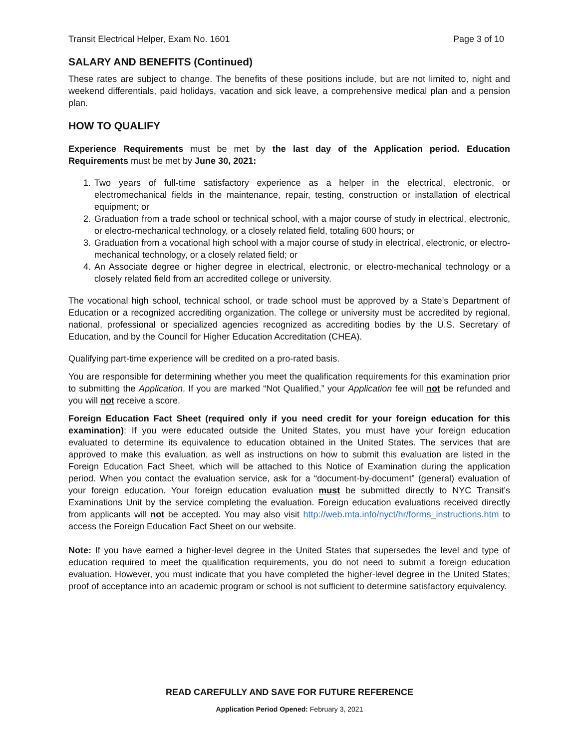Transit Electrical Helper, Exam No. 1601 Page 3 of 10
SALARY AND BENEFITS (Continued)
These rates are subject to change. The benefits of these positions include, but are not limited to, night and weekend differentials, paid holidays, vacation and sick leave, a comprehensive medical plan and a pension plan.
HOW TO QUALIFY
Experience Requirements must be met by the last day of the Application period. Education Requirements must be met by June 30, 2021:
1. Two years of full-time satisfactory experience as a helper in the electrical, electronic, or electromechanical fields in the maintenance, repair, testing, construction or installation of electrical equipment; or
2. Graduation from a trade school or technical school, with a major course of study in electrical, electronic, or electro-mechanical technology, or a closely related field, totaling 600 hours; or
3. Graduation from a vocational high school with a major course of study in electrical, electronic, or electro-mechanical technology, or a closely related field; or
4. An Associate degree or higher degree in electrical, electronic, or electro-mechanical technology or a closely related field from an accredited college or university.
The vocational high school, technical school, or trade school must be approved by a State’s Department of Education or a recognized accrediting organization. The college or university must be accredited by regional, national, professional or specialized agencies recognized as accrediting bodies by the U.S. Secretary of Education, and by the Council for Higher Education Accreditation (CHEA).
Qualifying part-time experience will be credited on a pro-rated basis.
You are responsible for determining whether you meet the qualification requirements for this examination prior to submitting the Application. If you are marked “Not Qualified,” your Application fee will not be refunded and you will not receive a score.
Foreign Education Fact Sheet (required only if you need credit for your foreign education for this examination): If you were educated outside the United States, you must have your foreign education evaluated to determine its equivalence to education obtained in the United States. The services that are approved to make this evaluation, as well as instructions on how to submit this evaluation are listed in the Foreign Education Fact Sheet, which will be attached to this Notice of Examination during the application period. When you contact the evaluation service, ask for a “document-by-document” (general) evaluation of your foreign education. Your foreign education evaluation must be submitted directly to NYC Transit’s Examinations Unit by the service completing the evaluation. Foreign education evaluations received directly from applicants will not be accepted. You may also visit http://web.mta.info/nyct/hr/forms_instructions.htm to access the Foreign Education Fact Sheet on our website.
Note: If you have earned a higher-level degree in the United States that supersedes the level and type of education required to meet the qualification requirements, you do not need to submit a foreign education evaluation. However, you must indicate that you have completed the higher-level degree in the United States; proof of acceptance into an academic program or school is not sufficient to determine satisfactory equivalency.
READ CAREFULLY AND SAVE FOR FUTURE REFERENCE
Application Period Opened: February 3, 2021